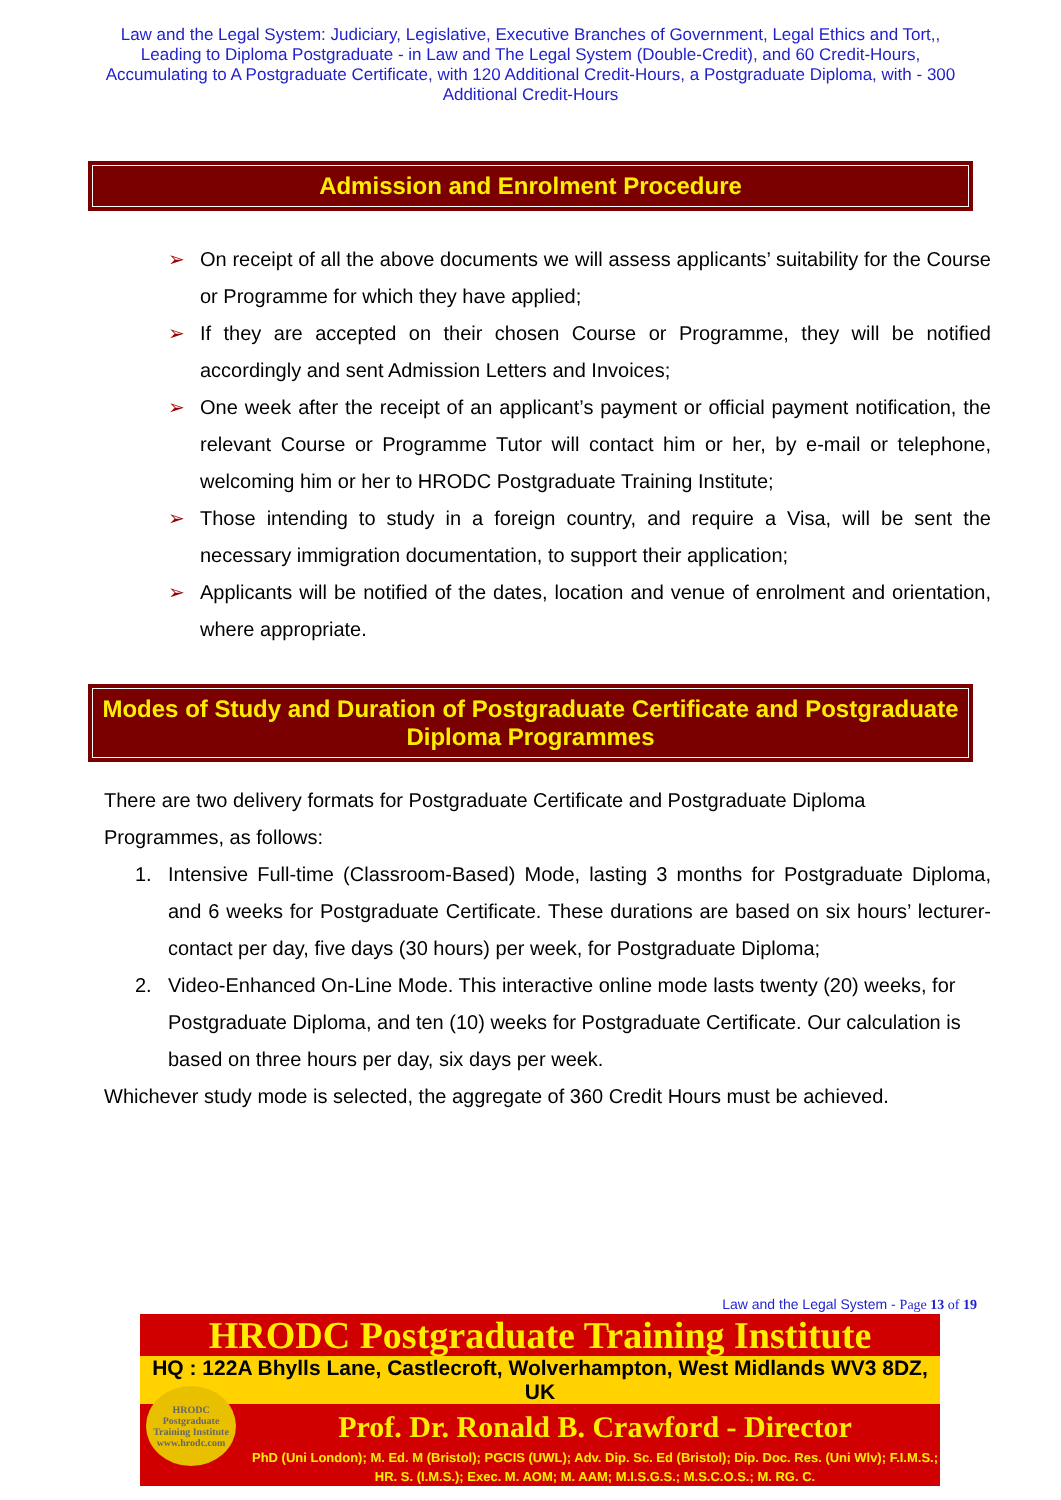Law and the Legal System: Judiciary, Legislative, Executive Branches of Government, Legal Ethics and Tort,, Leading to Diploma Postgraduate - in Law and The Legal System (Double-Credit), and 60 Credit-Hours, Accumulating to A Postgraduate Certificate, with 120 Additional Credit-Hours, a Postgraduate Diploma, with - 300 Additional Credit-Hours
Admission and Enrolment Procedure
➢ On receipt of all the above documents we will assess applicants’ suitability for the Course or Programme for which they have applied;
➢ If they are accepted on their chosen Course or Programme, they will be notified accordingly and sent Admission Letters and Invoices;
➢ One week after the receipt of an applicant’s payment or official payment notification, the relevant Course or Programme Tutor will contact him or her, by e-mail or telephone, welcoming him or her to HRODC Postgraduate Training Institute;
➢ Those intending to study in a foreign country, and require a Visa, will be sent the necessary immigration documentation, to support their application;
➢ Applicants will be notified of the dates, location and venue of enrolment and orientation, where appropriate.
Modes of Study and Duration of Postgraduate Certificate and Postgraduate Diploma Programmes
There are two delivery formats for Postgraduate Certificate and Postgraduate Diploma Programmes, as follows:
1. Intensive Full-time (Classroom-Based) Mode, lasting 3 months for Postgraduate Diploma, and 6 weeks for Postgraduate Certificate. These durations are based on six hours’ lecturer-contact per day, five days (30 hours) per week, for Postgraduate Diploma;
2. Video-Enhanced On-Line Mode. This interactive online mode lasts twenty (20) weeks, for Postgraduate Diploma, and ten (10) weeks for Postgraduate Certificate. Our calculation is based on three hours per day, six days per week.
Whichever study mode is selected, the aggregate of 360 Credit Hours must be achieved.
Law and the Legal System - Page 13 of 19
HRODC Postgraduate Training Institute
HQ : 122A Bhylls Lane, Castlecroft, Wolverhampton, West Midlands WV3 8DZ, UK
Prof. Dr. Ronald B. Crawford - Director
PhD (Uni London); M. Ed. M (Bristol); PGCIS (UWL); Adv. Dip. Sc. Ed (Bristol); Dip. Doc. Res. (Uni Wlv); F.I.M.S.; HR. S. (I.M.S.); Exec. M. AOM; M. AAM; M.I.S.G.S.; M.S.C.O.S.; M. RG. C.
HRODC
Postgraduate
Training Institute
www.hrodc.com